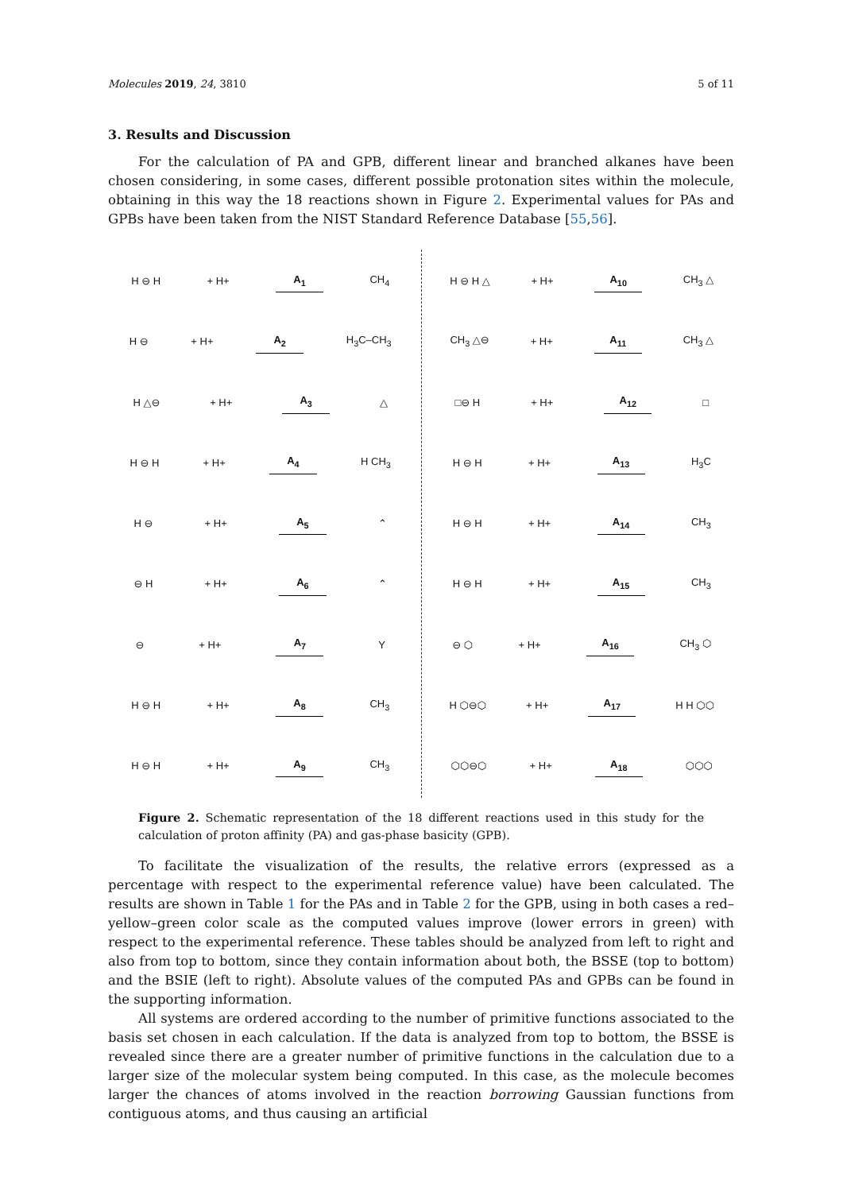Molecules 2019, 24, 3810 5 of 11
3. Results and Discussion
For the calculation of PA and GPB, different linear and branched alkanes have been chosen considering, in some cases, different possible protonation sites within the molecule, obtaining in this way the 18 reactions shown in Figure 2. Experimental values for PAs and GPBs have been taken from the NIST Standard Reference Database [55,56].
H ⊖ H + H+ A<sub>1</sub> CH<sub>4</sub>
H ⊖ + H+ A<sub>2</sub> H<sub>3</sub>C–CH<sub>3</sub>
H △⊖ + H+ A<sub>3</sub> △
H ⊖ H + H+ A<sub>4</sub> H CH<sub>3</sub>
H ⊖ + H+ A<sub>5</sub> ⌃
⊖ H + H+ A<sub>6</sub> ⌃
⊖ + H+ A<sub>7</sub> Y
H ⊖ H + H+ A<sub>8</sub> CH<sub>3</sub>
H ⊖ H + H+ A<sub>9</sub> CH<sub>3</sub>
H ⊖ H △ + H+ A<sub>10</sub> CH<sub>3</sub> △
CH<sub>3</sub> △⊖ + H+ A<sub>11</sub> CH<sub>3</sub> △
□⊖ H + H+ A<sub>12</sub> □
H ⊖ H + H+ A<sub>13</sub> H<sub>3</sub>C
H ⊖ H + H+ A<sub>14</sub> CH<sub>3</sub>
H ⊖ H + H+ A<sub>15</sub> CH<sub>3</sub>
⊖ ⬡ + H+ A<sub>16</sub> CH<sub>3</sub> ⬡
H ⬡⊖⬡ + H+ A<sub>17</sub> H H ⬡⬡
⬡⬡⊖⬡ + H+ A<sub>18</sub> ⬡⬡⬡
Figure 2. Schematic representation of the 18 different reactions used in this study for the calculation of proton affinity (PA) and gas-phase basicity (GPB).
To facilitate the visualization of the results, the relative errors (expressed as a percentage with respect to the experimental reference value) have been calculated. The results are shown in Table 1 for the PAs and in Table 2 for the GPB, using in both cases a red–yellow–green color scale as the computed values improve (lower errors in green) with respect to the experimental reference. These tables should be analyzed from left to right and also from top to bottom, since they contain information about both, the BSSE (top to bottom) and the BSIE (left to right). Absolute values of the computed PAs and GPBs can be found in the supporting information.
All systems are ordered according to the number of primitive functions associated to the basis set chosen in each calculation. If the data is analyzed from top to bottom, the BSSE is revealed since there are a greater number of primitive functions in the calculation due to a larger size of the molecular system being computed. In this case, as the molecule becomes larger the chances of atoms involved in the reaction borrowing Gaussian functions from contiguous atoms, and thus causing an artificial